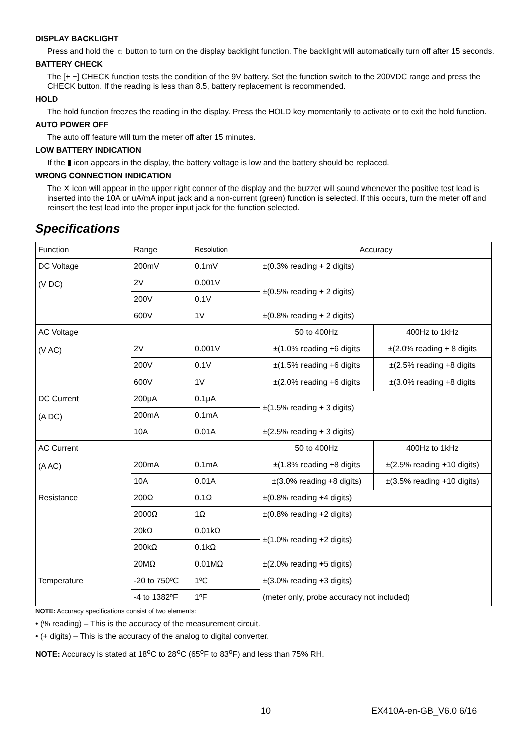DISPLAY BACKLIGHT
Press and hold the ☼ button to turn on the display backlight function. The backlight will automatically turn off after 15 seconds.
BATTERY CHECK
The [+ −] CHECK function tests the condition of the 9V battery. Set the function switch to the 200VDC range and press the CHECK button. If the reading is less than 8.5, battery replacement is recommended.
HOLD
The hold function freezes the reading in the display. Press the HOLD key momentarily to activate or to exit the hold function.
AUTO POWER OFF
The auto off feature will turn the meter off after 15 minutes.
LOW BATTERY INDICATION
If the ▮ icon appears in the display, the battery voltage is low and the battery should be replaced.
WRONG CONNECTION INDICATION
The ✕ icon will appear in the upper right conner of the display and the buzzer will sound whenever the positive test lead is inserted into the 10A or uA/mA input jack and a non-current (green) function is selected. If this occurs, turn the meter off and reinsert the test lead into the proper input jack for the function selected.
Specifications
| Function | Range | Resolution | Accuracy | |
| DC Voltage (V DC) | 200mV | 0.1mV | ±(0.3% reading + 2 digits) | |
| | 2V | 0.001V | ±(0.5% reading + 2 digits) | |
| | 200V | 0.1V | | |
| | 600V | 1V | ±(0.8% reading + 2 digits) | |
| AC Voltage (V AC) | | | 50 to 400Hz | 400Hz to 1kHz |
| | 2V | 0.001V | ±(1.0% reading +6 digits | ±(2.0% reading + 8 digits |
| | 200V | 0.1V | ±(1.5% reading +6 digits | ±(2.5% reading +8 digits |
| | 600V | 1V | ±(2.0% reading +6 digits | ±(3.0% reading +8 digits |
| DC Current (A DC) | 200μA | 0.1μA | ±(1.5% reading + 3 digits) | |
| | 200mA | 0.1mA | | |
| | 10A | 0.01A | ±(2.5% reading + 3 digits) | |
| AC Current (A AC) | | | 50 to 400Hz | 400Hz to 1kHz |
| | 200mA | 0.1mA | ±(1.8% reading +8 digits | ±(2.5% reading +10 digits) |
| | 10A | 0.01A | ±(3.0% reading +8 digits) | ±(3.5% reading +10 digits) |
| Resistance | 200Ω | 0.1Ω | ±(0.8% reading +4 digits) | |
| | 2000Ω | 1Ω | ±(0.8% reading +2 digits) | |
| | 20kΩ | 0.01kΩ | ±(1.0% reading +2 digits) | |
| | 200kΩ | 0.1kΩ | | |
| | 20MΩ | 0.01MΩ | ±(2.0% reading +5 digits) | |
| Temperature | -20 to 750ºC | 1ºC | ±(3.0% reading +3 digits) | |
| | -4 to 1382ºF | 1ºF | (meter only, probe accuracy not included) | |
NOTE: Accuracy specifications consist of two elements:
• (% reading) – This is the accuracy of the measurement circuit.
• (+ digits) – This is the accuracy of the analog to digital converter.
NOTE: Accuracy is stated at 18<sup>o</sup>C to 28<sup>o</sup>C (65<sup>o</sup>F to 83<sup>o</sup>F) and less than 75% RH.
10 EX410A-en-GB_V6.0 6/16